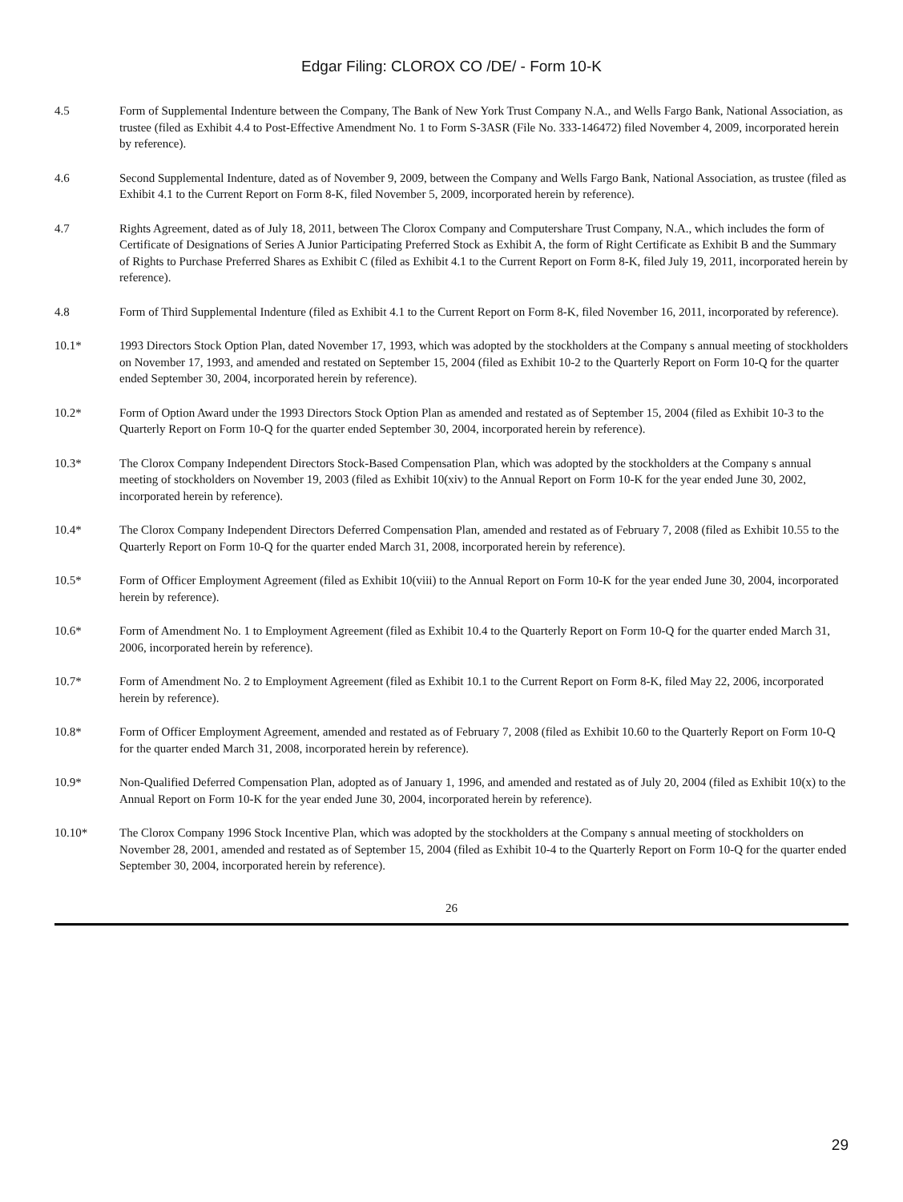Edgar Filing: CLOROX CO /DE/ - Form 10-K
4.5 Form of Supplemental Indenture between the Company, The Bank of New York Trust Company N.A., and Wells Fargo Bank, National Association, as trustee (filed as Exhibit 4.4 to Post-Effective Amendment No. 1 to Form S-3ASR (File No. 333-146472) filed November 4, 2009, incorporated herein by reference).
4.6 Second Supplemental Indenture, dated as of November 9, 2009, between the Company and Wells Fargo Bank, National Association, as trustee (filed as Exhibit 4.1 to the Current Report on Form 8-K, filed November 5, 2009, incorporated herein by reference).
4.7 Rights Agreement, dated as of July 18, 2011, between The Clorox Company and Computershare Trust Company, N.A., which includes the form of Certificate of Designations of Series A Junior Participating Preferred Stock as Exhibit A, the form of Right Certificate as Exhibit B and the Summary of Rights to Purchase Preferred Shares as Exhibit C (filed as Exhibit 4.1 to the Current Report on Form 8-K, filed July 19, 2011, incorporated herein by reference).
4.8 Form of Third Supplemental Indenture (filed as Exhibit 4.1 to the Current Report on Form 8-K, filed November 16, 2011, incorporated by reference).
10.1* 1993 Directors Stock Option Plan, dated November 17, 1993, which was adopted by the stockholders at the Company s annual meeting of stockholders on November 17, 1993, and amended and restated on September 15, 2004 (filed as Exhibit 10-2 to the Quarterly Report on Form 10-Q for the quarter ended September 30, 2004, incorporated herein by reference).
10.2* Form of Option Award under the 1993 Directors Stock Option Plan as amended and restated as of September 15, 2004 (filed as Exhibit 10-3 to the Quarterly Report on Form 10-Q for the quarter ended September 30, 2004, incorporated herein by reference).
10.3* The Clorox Company Independent Directors Stock-Based Compensation Plan, which was adopted by the stockholders at the Company s annual meeting of stockholders on November 19, 2003 (filed as Exhibit 10(xiv) to the Annual Report on Form 10-K for the year ended June 30, 2002, incorporated herein by reference).
10.4* The Clorox Company Independent Directors Deferred Compensation Plan, amended and restated as of February 7, 2008 (filed as Exhibit 10.55 to the Quarterly Report on Form 10-Q for the quarter ended March 31, 2008, incorporated herein by reference).
10.5* Form of Officer Employment Agreement (filed as Exhibit 10(viii) to the Annual Report on Form 10-K for the year ended June 30, 2004, incorporated herein by reference).
10.6* Form of Amendment No. 1 to Employment Agreement (filed as Exhibit 10.4 to the Quarterly Report on Form 10-Q for the quarter ended March 31, 2006, incorporated herein by reference).
10.7* Form of Amendment No. 2 to Employment Agreement (filed as Exhibit 10.1 to the Current Report on Form 8-K, filed May 22, 2006, incorporated herein by reference).
10.8* Form of Officer Employment Agreement, amended and restated as of February 7, 2008 (filed as Exhibit 10.60 to the Quarterly Report on Form 10-Q for the quarter ended March 31, 2008, incorporated herein by reference).
10.9* Non-Qualified Deferred Compensation Plan, adopted as of January 1, 1996, and amended and restated as of July 20, 2004 (filed as Exhibit 10(x) to the Annual Report on Form 10-K for the year ended June 30, 2004, incorporated herein by reference).
10.10* The Clorox Company 1996 Stock Incentive Plan, which was adopted by the stockholders at the Company s annual meeting of stockholders on November 28, 2001, amended and restated as of September 15, 2004 (filed as Exhibit 10-4 to the Quarterly Report on Form 10-Q for the quarter ended September 30, 2004, incorporated herein by reference).
26
29